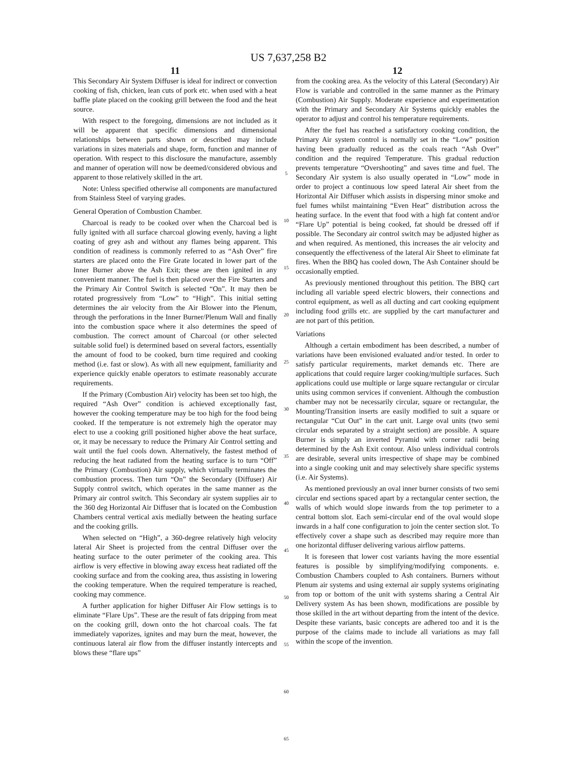US 7,637,258 B2
11
This Secondary Air System Diffuser is ideal for indirect or convection cooking of fish, chicken, lean cuts of pork etc. when used with a heat baffle plate placed on the cooking grill between the food and the heat source.
With respect to the foregoing, dimensions are not included as it will be apparent that specific dimensions and dimensional relationships between parts shown or described may include variations in sizes materials and shape, form, function and manner of operation. With respect to this disclosure the manufacture, assembly and manner of operation will now be deemed/considered obvious and apparent to those relatively skilled in the art.
Note: Unless specified otherwise all components are manufactured from Stainless Steel of varying grades.
General Operation of Combustion Chamber.
Charcoal is ready to be cooked over when the Charcoal bed is fully ignited with all surface charcoal glowing evenly, having a light coating of grey ash and without any flames being apparent. This condition of readiness is commonly referred to as “Ash Over” fire starters are placed onto the Fire Grate located in lower part of the Inner Burner above the Ash Exit; these are then ignited in any convenient manner. The fuel is then placed over the Fire Starters and the Primary Air Control Switch is selected “On”. It may then be rotated progressively from “Low” to “High”. This initial setting determines the air velocity from the Air Blower into the Plenum, through the perforations in the Inner Burner/Plenum Wall and finally into the combustion space where it also determines the speed of combustion. The correct amount of Charcoal (or other selected suitable solid fuel) is determined based on several factors, essentially the amount of food to be cooked, burn time required and cooking method (i.e. fast or slow). As with all new equipment, familiarity and experience quickly enable operators to estimate reasonably accurate requirements.
If the Primary (Combustion Air) velocity has been set too high, the required “Ash Over” condition is achieved exceptionally fast, however the cooking temperature may be too high for the food being cooked. If the temperature is not extremely high the operator may elect to use a cooking grill positioned higher above the heat surface, or, it may be necessary to reduce the Primary Air Control setting and wait until the fuel cools down. Alternatively, the fastest method of reducing the heat radiated from the heating surface is to turn “Off” the Primary (Combustion) Air supply, which virtually terminates the combustion process. Then turn “On” the Secondary (Diffuser) Air Supply control switch, which operates in the same manner as the Primary air control switch. This Secondary air system supplies air to the 360 deg Horizontal Air Diffuser that is located on the Combustion Chambers central vertical axis medially between the heating surface and the cooking grills.
When selected on “High”, a 360-degree relatively high velocity lateral Air Sheet is projected from the central Diffuser over the heating surface to the outer perimeter of the cooking area. This airflow is very effective in blowing away excess heat radiated off the cooking surface and from the cooking area, thus assisting in lowering the cooking temperature. When the required temperature is reached, cooking may commence.
A further application for higher Diffuser Air Flow settings is to eliminate “Flare Ups”. These are the result of fats dripping from meat on the cooking grill, down onto the hot charcoal coals. The fat immediately vaporizes, ignites and may burn the meat, however, the continuous lateral air flow from the diffuser instantly intercepts and blows these “flare ups”
5
10
15
20
25
30
35
40
45
50
55
60
65
12
from the cooking area. As the velocity of this Lateral (Secondary) Air Flow is variable and controlled in the same manner as the Primary (Combustion) Air Supply. Moderate experience and experimentation with the Primary and Secondary Air Systems quickly enables the operator to adjust and control his temperature requirements.
After the fuel has reached a satisfactory cooking condition, the Primary Air system control is normally set in the “Low” position having been gradually reduced as the coals reach “Ash Over” condition and the required Temperature. This gradual reduction prevents temperature “Overshooting” and saves time and fuel. The Secondary Air system is also usually operated in “Low” mode in order to project a continuous low speed lateral Air sheet from the Horizontal Air Diffuser which assists in dispersing minor smoke and fuel fumes whilst maintaining “Even Heat” distribution across the heating surface. In the event that food with a high fat content and/or “Flare Up” potential is being cooked, fat should be dressed off if possible. The Secondary air control switch may be adjusted higher as and when required. As mentioned, this increases the air velocity and consequently the effectiveness of the lateral Air Sheet to eliminate fat fires. When the BBQ has cooled down, The Ash Container should be occasionally emptied.
As previously mentioned throughout this petition. The BBQ cart including all variable speed electric blowers, their connections and control equipment, as well as all ducting and cart cooking equipment including food grills etc. are supplied by the cart manufacturer and are not part of this petition.
Variations
Although a certain embodiment has been described, a number of variations have been envisioned evaluated and/or tested. In order to satisfy particular requirements, market demands etc. There are applications that could require larger cooking/multiple surfaces. Such applications could use multiple or large square rectangular or circular units using common services if convenient. Although the combustion chamber may not be necessarily circular, square or rectangular, the Mounting/Transition inserts are easily modified to suit a square or rectangular “Cut Out” in the cart unit. Large oval units (two semi circular ends separated by a straight section) are possible. A square Burner is simply an inverted Pyramid with corner radii being determined by the Ash Exit contour. Also unless individual controls are desirable, several units irrespective of shape may be combined into a single cooking unit and may selectively share specific systems (i.e. Air Systems).
As mentioned previously an oval inner burner consists of two semi circular end sections spaced apart by a rectangular center section, the walls of which would slope inwards from the top perimeter to a central bottom slot. Each semi-circular end of the oval would slope inwards in a half cone configuration to join the center section slot. To effectively cover a shape such as described may require more than one horizontal diffuser delivering various airflow patterns.
It is foreseen that lower cost variants having the more essential features is possible by simplifying/modifying components. e. Combustion Chambers coupled to Ash containers. Burners without Plenum air systems and using external air supply systems originating from top or bottom of the unit with systems sharing a Central Air Delivery system As has been shown, modifications are possible by those skilled in the art without departing from the intent of the device. Despite these variants, basic concepts are adhered too and it is the purpose of the claims made to include all variations as may fall within the scope of the invention.